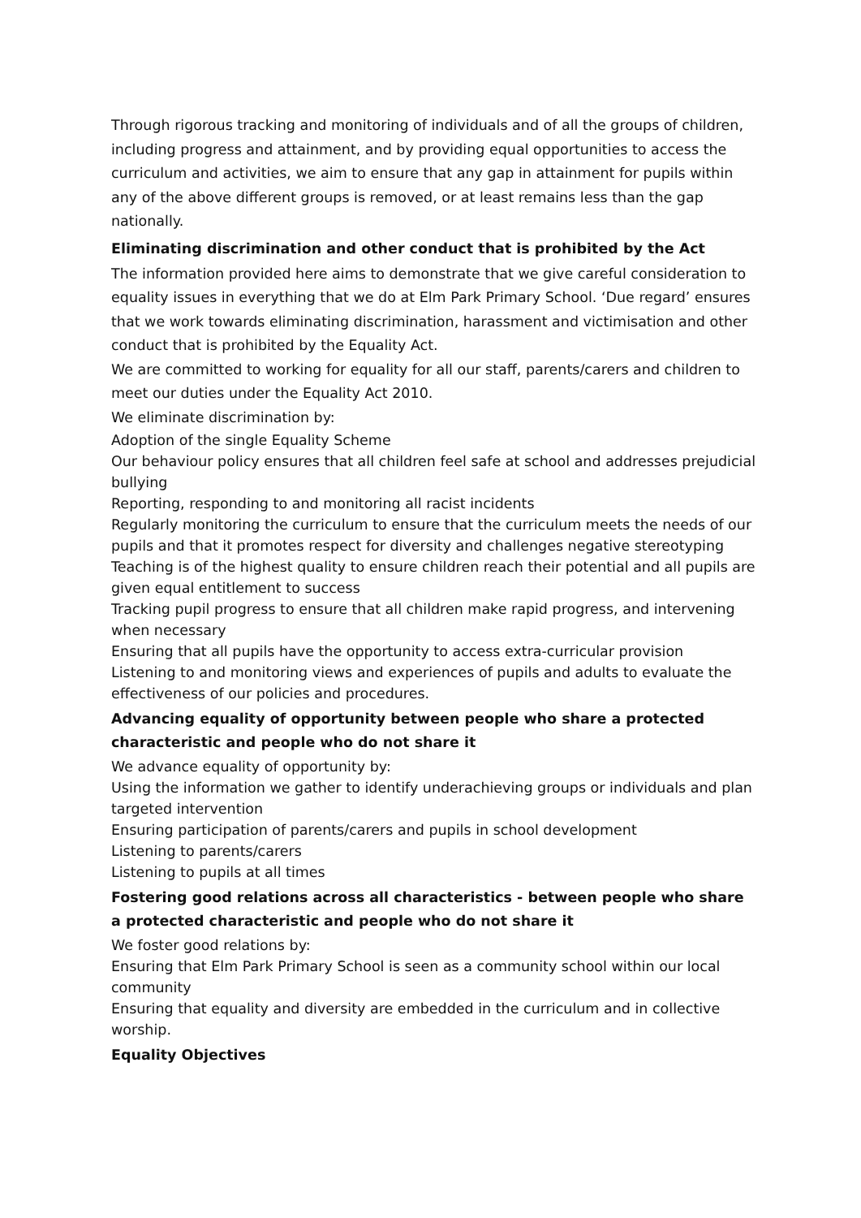Through rigorous tracking and monitoring of individuals and of all the groups of children, including progress and attainment, and by providing equal opportunities to access the curriculum and activities, we aim to ensure that any gap in attainment for pupils within any of the above different groups is removed, or at least remains less than the gap nationally.
Eliminating discrimination and other conduct that is prohibited by the Act
The information provided here aims to demonstrate that we give careful consideration to equality issues in everything that we do at Elm Park Primary School. ‘Due regard’ ensures that we work towards eliminating discrimination, harassment and victimisation and other conduct that is prohibited by the Equality Act.
We are committed to working for equality for all our staff, parents/carers and children to meet our duties under the Equality Act 2010.
We eliminate discrimination by:
Adoption of the single Equality Scheme
Our behaviour policy ensures that all children feel safe at school and addresses prejudicial bullying
Reporting, responding to and monitoring all racist incidents
Regularly monitoring the curriculum to ensure that the curriculum meets the needs of our pupils and that it promotes respect for diversity and challenges negative stereotyping
Teaching is of the highest quality to ensure children reach their potential and all pupils are given equal entitlement to success
Tracking pupil progress to ensure that all children make rapid progress, and intervening when necessary
Ensuring that all pupils have the opportunity to access extra-curricular provision
Listening to and monitoring views and experiences of pupils and adults to evaluate the effectiveness of our policies and procedures.
Advancing equality of opportunity between people who share a protected characteristic and people who do not share it
We advance equality of opportunity by:
Using the information we gather to identify underachieving groups or individuals and plan targeted intervention
Ensuring participation of parents/carers and pupils in school development
Listening to parents/carers
Listening to pupils at all times
Fostering good relations across all characteristics - between people who share a protected characteristic and people who do not share it
We foster good relations by:
Ensuring that Elm Park Primary School is seen as a community school within our local community
Ensuring that equality and diversity are embedded in the curriculum and in collective worship.
Equality Objectives